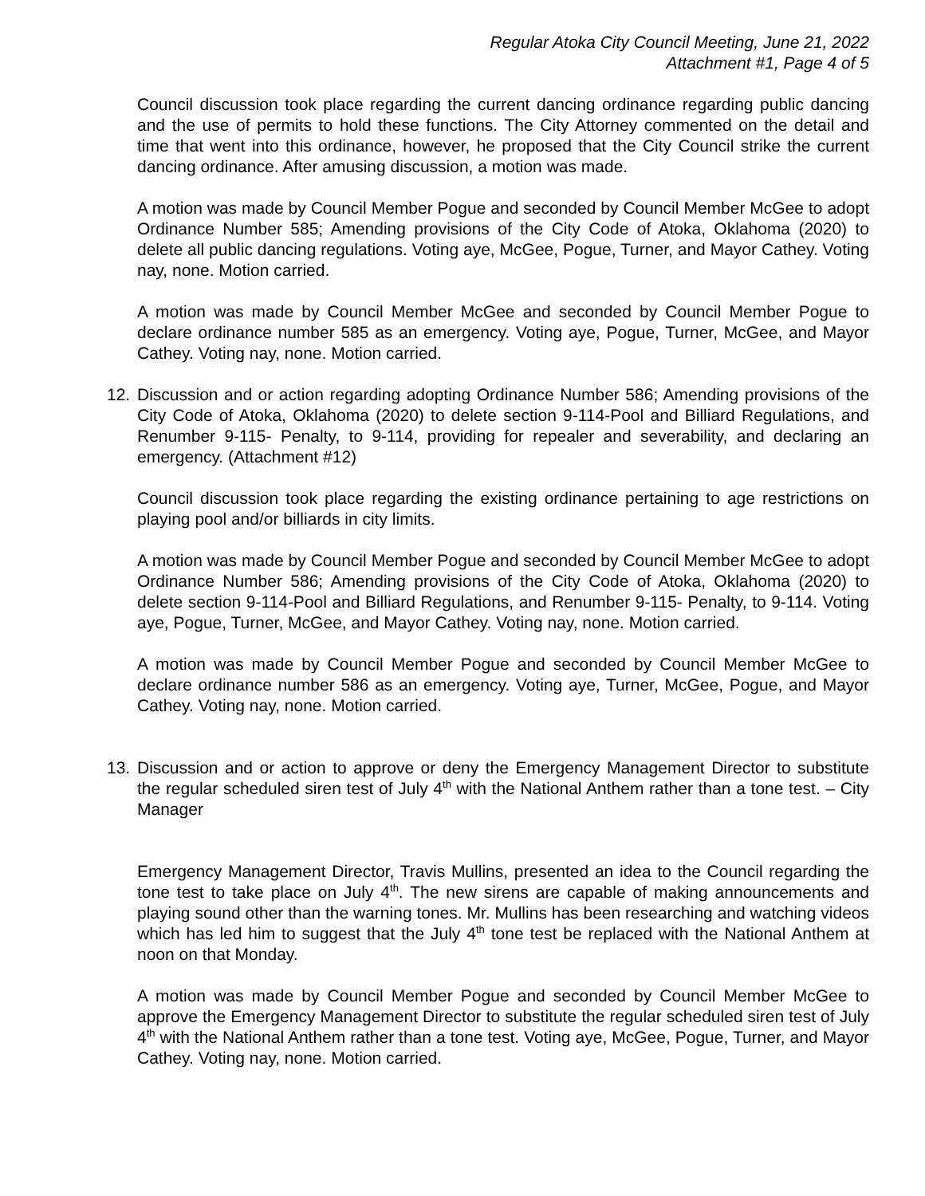Regular Atoka City Council Meeting, June 21, 2022
Attachment #1, Page 4 of 5
Council discussion took place regarding the current dancing ordinance regarding public dancing and the use of permits to hold these functions. The City Attorney commented on the detail and time that went into this ordinance, however, he proposed that the City Council strike the current dancing ordinance. After amusing discussion, a motion was made.
A motion was made by Council Member Pogue and seconded by Council Member McGee to adopt Ordinance Number 585; Amending provisions of the City Code of Atoka, Oklahoma (2020) to delete all public dancing regulations. Voting aye, McGee, Pogue, Turner, and Mayor Cathey. Voting nay, none. Motion carried.
A motion was made by Council Member McGee and seconded by Council Member Pogue to declare ordinance number 585 as an emergency. Voting aye, Pogue, Turner, McGee, and Mayor Cathey. Voting nay, none. Motion carried.
12. Discussion and or action regarding adopting Ordinance Number 586; Amending provisions of the City Code of Atoka, Oklahoma (2020) to delete section 9-114-Pool and Billiard Regulations, and Renumber 9-115- Penalty, to 9-114, providing for repealer and severability, and declaring an emergency. (Attachment #12)
Council discussion took place regarding the existing ordinance pertaining to age restrictions on playing pool and/or billiards in city limits.
A motion was made by Council Member Pogue and seconded by Council Member McGee to adopt Ordinance Number 586; Amending provisions of the City Code of Atoka, Oklahoma (2020) to delete section 9-114-Pool and Billiard Regulations, and Renumber 9-115- Penalty, to 9-114. Voting aye, Pogue, Turner, McGee, and Mayor Cathey. Voting nay, none. Motion carried.
A motion was made by Council Member Pogue and seconded by Council Member McGee to declare ordinance number 586 as an emergency. Voting aye, Turner, McGee, Pogue, and Mayor Cathey. Voting nay, none. Motion carried.
13. Discussion and or action to approve or deny the Emergency Management Director to substitute the regular scheduled siren test of July 4<sup>th</sup> with the National Anthem rather than a tone test. – City Manager
Emergency Management Director, Travis Mullins, presented an idea to the Council regarding the tone test to take place on July 4<sup>th</sup>. The new sirens are capable of making announcements and playing sound other than the warning tones. Mr. Mullins has been researching and watching videos which has led him to suggest that the July 4<sup>th</sup> tone test be replaced with the National Anthem at noon on that Monday.
A motion was made by Council Member Pogue and seconded by Council Member McGee to approve the Emergency Management Director to substitute the regular scheduled siren test of July 4<sup>th</sup> with the National Anthem rather than a tone test. Voting aye, McGee, Pogue, Turner, and Mayor Cathey. Voting nay, none. Motion carried.